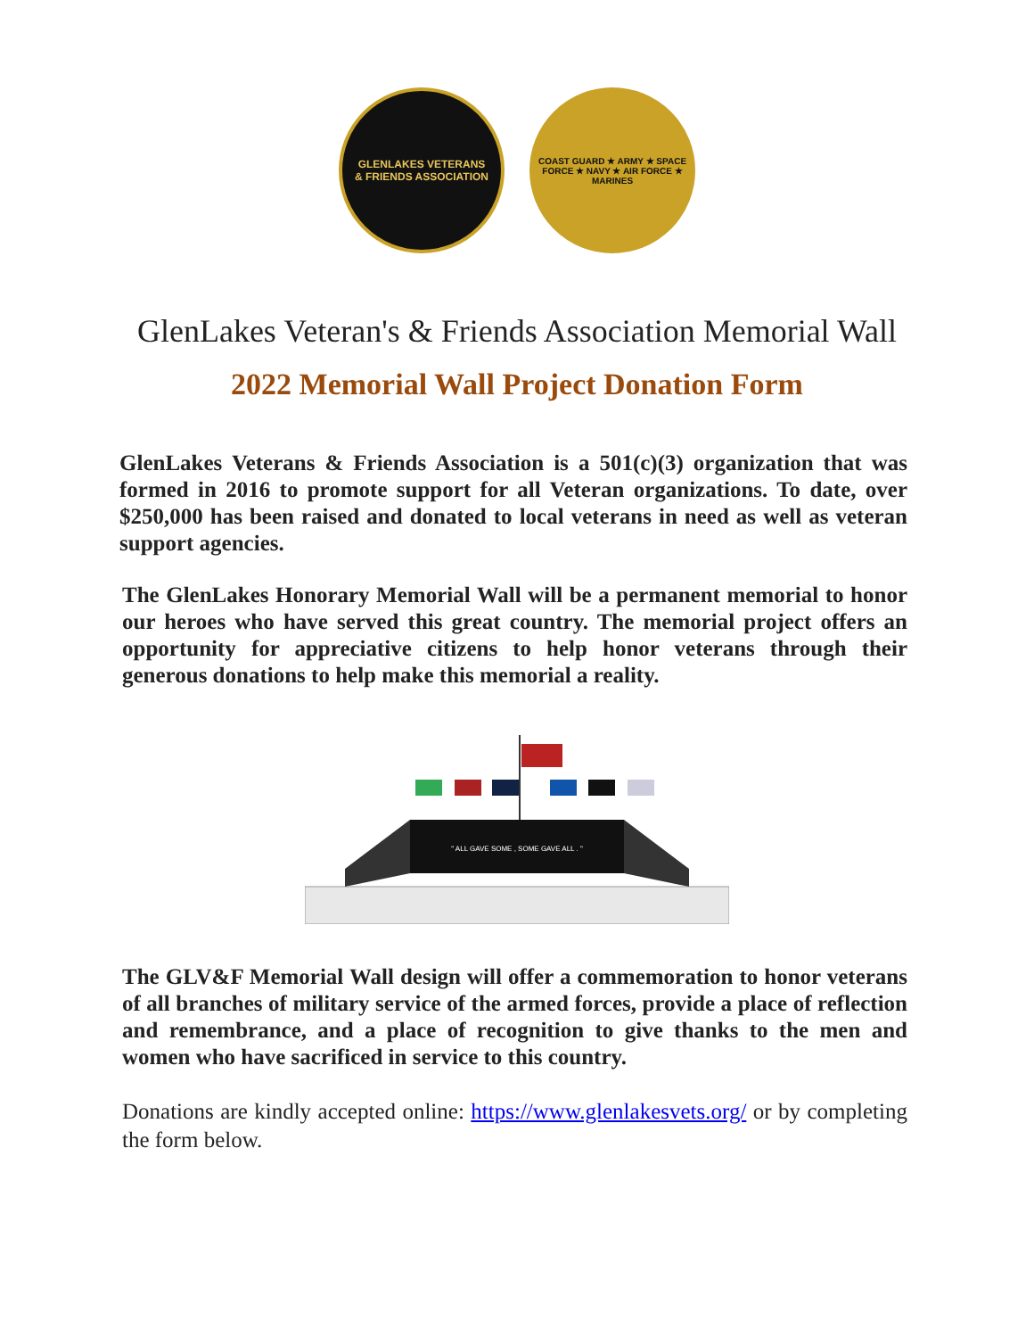GLENLAKES VETERANS
& FRIENDS ASSOCIATION
COAST GUARD ★ ARMY ★ SPACE FORCE ★ NAVY ★ AIR FORCE ★ MARINES
GlenLakes Veteran's & Friends Association Memorial Wall
2022 Memorial Wall Project Donation Form
GlenLakes Veterans & Friends Association is a 501(c)(3) organization that was formed in 2016 to promote support for all Veteran organizations. To date, over $250,000 has been raised and donated to local veterans in need as well as veteran support agencies.
The GlenLakes Honorary Memorial Wall will be a permanent memorial to honor our heroes who have served this great country. The memorial project offers an opportunity for appreciative citizens to help honor veterans through their generous donations to help make this memorial a reality.
" ALL GAVE SOME , SOME GAVE ALL . "
The GLV&F Memorial Wall design will offer a commemoration to honor veterans of all branches of military service of the armed forces, provide a place of reflection and remembrance, and a place of recognition to give thanks to the men and women who have sacrificed in service to this country.
Donations are kindly accepted online: https://www.glenlakesvets.org/ or by completing the form below.